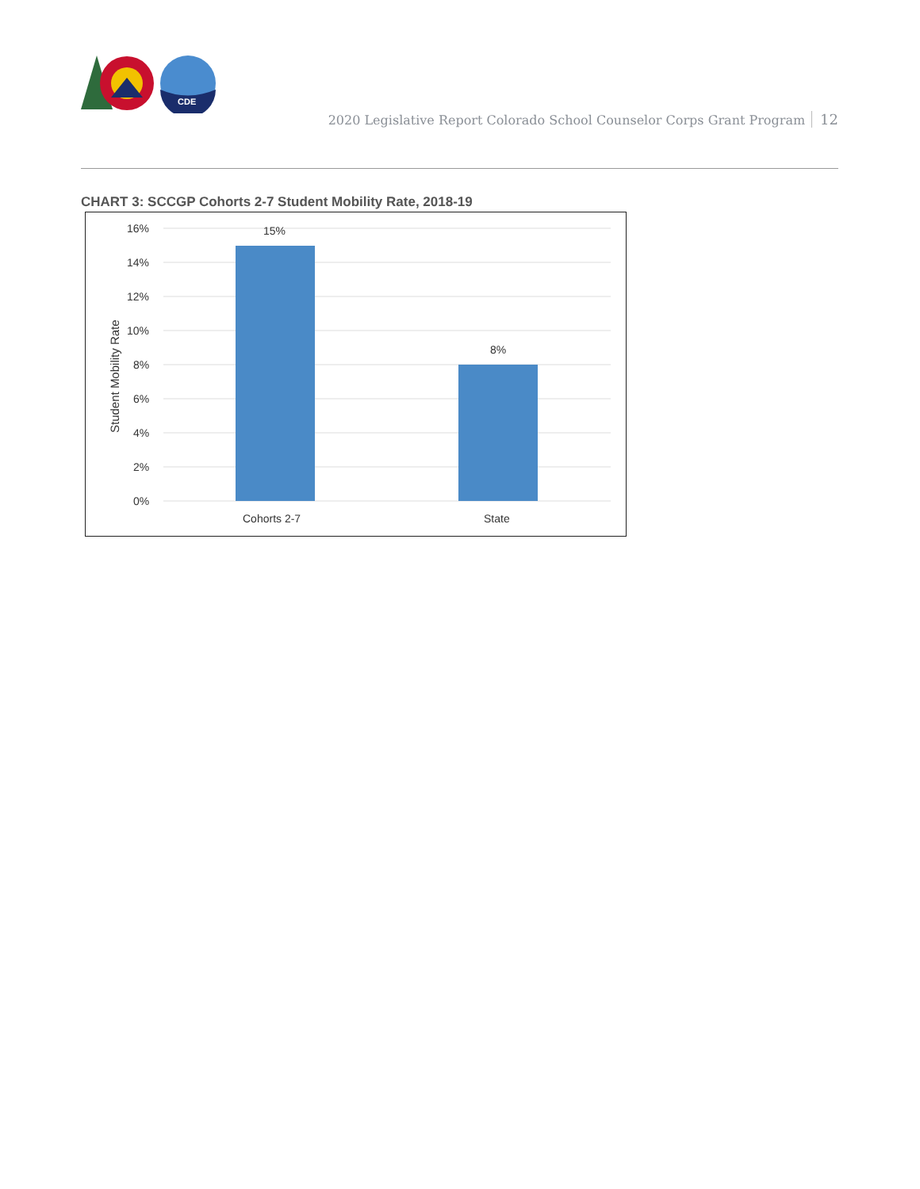CDE
2020 Legislative Report Colorado School Counselor Corps Grant Program 12
CHART 3: SCCGP Cohorts 2-7 Student Mobility Rate, 2018-19
16%
14%
12%
10%
8%
6%
4%
2%
0%
Student Mobility Rate
15%
8%
Cohorts 2-7
State